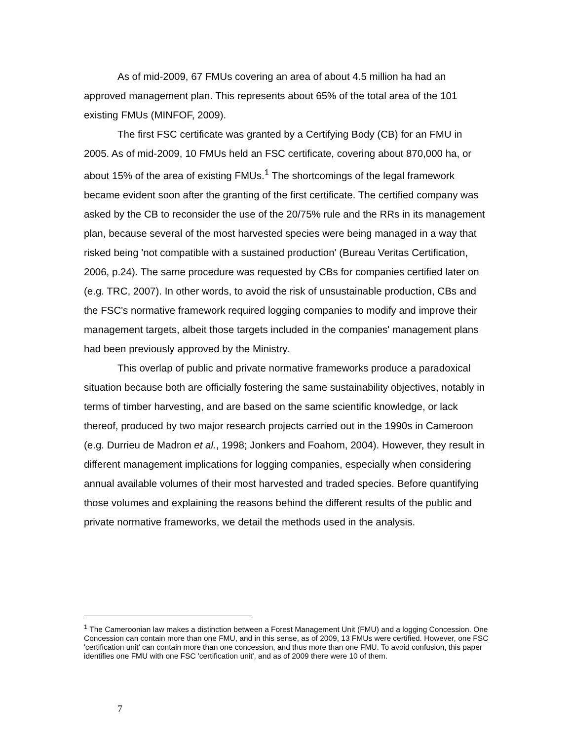As of mid-2009, 67 FMUs covering an area of about 4.5 million ha had an approved management plan. This represents about 65% of the total area of the 101 existing FMUs (MINFOF, 2009).
The first FSC certificate was granted by a Certifying Body (CB) for an FMU in 2005. As of mid-2009, 10 FMUs held an FSC certificate, covering about 870,000 ha, or about 15% of the area of existing FMUs.<sup>1</sup> The shortcomings of the legal framework became evident soon after the granting of the first certificate. The certified company was asked by the CB to reconsider the use of the 20/75% rule and the RRs in its management plan, because several of the most harvested species were being managed in a way that risked being 'not compatible with a sustained production' (Bureau Veritas Certification, 2006, p.24). The same procedure was requested by CBs for companies certified later on (e.g. TRC, 2007). In other words, to avoid the risk of unsustainable production, CBs and the FSC's normative framework required logging companies to modify and improve their management targets, albeit those targets included in the companies' management plans had been previously approved by the Ministry.
This overlap of public and private normative frameworks produce a paradoxical situation because both are officially fostering the same sustainability objectives, notably in terms of timber harvesting, and are based on the same scientific knowledge, or lack thereof, produced by two major research projects carried out in the 1990s in Cameroon (e.g. Durrieu de Madron et al., 1998; Jonkers and Foahom, 2004). However, they result in different management implications for logging companies, especially when considering annual available volumes of their most harvested and traded species. Before quantifying those volumes and explaining the reasons behind the different results of the public and private normative frameworks, we detail the methods used in the analysis.
<sup>1</sup> The Cameroonian law makes a distinction between a Forest Management Unit (FMU) and a logging Concession. One Concession can contain more than one FMU, and in this sense, as of 2009, 13 FMUs were certified. However, one FSC 'certification unit' can contain more than one concession, and thus more than one FMU. To avoid confusion, this paper identifies one FMU with one FSC 'certification unit', and as of 2009 there were 10 of them.
7